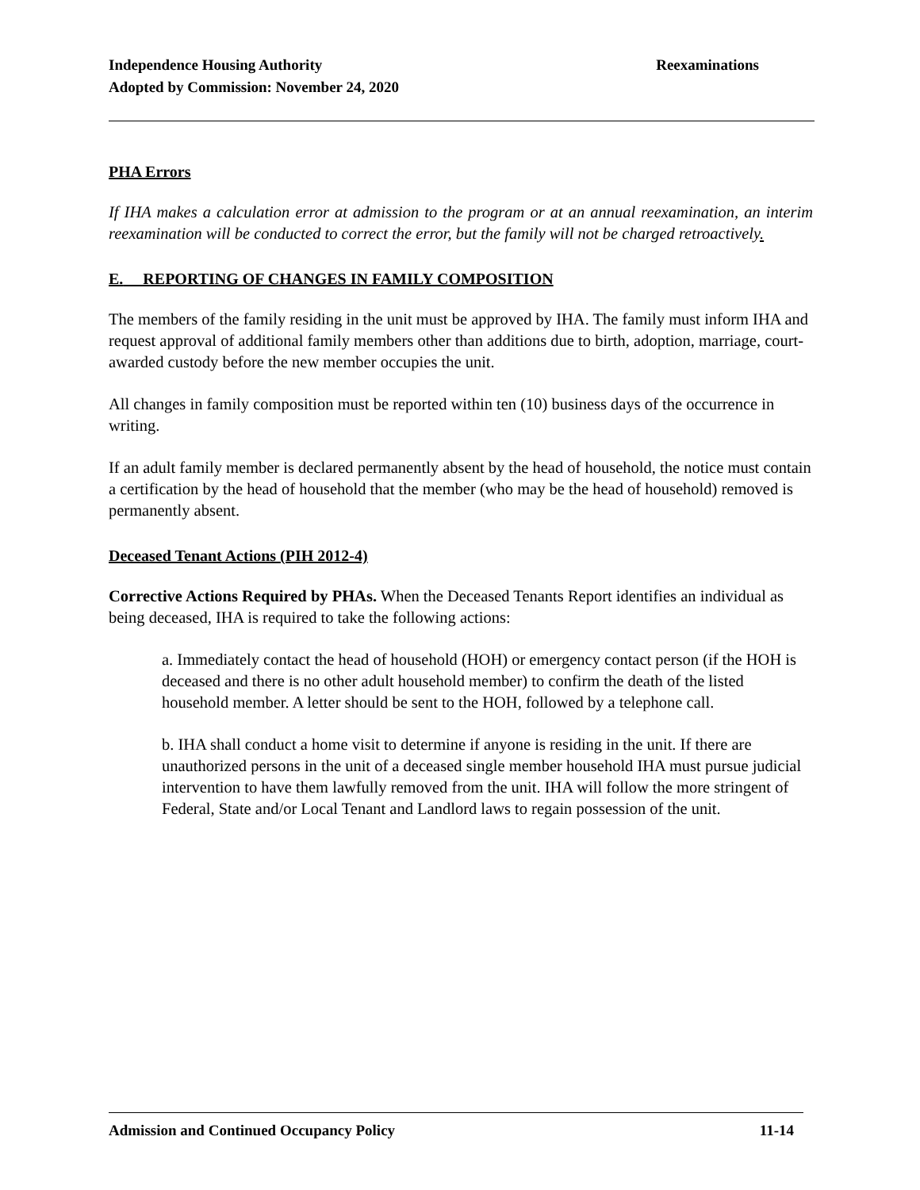Independence Housing Authority
Adopted by Commission: November 24, 2020
Reexaminations
PHA Errors
If IHA makes a calculation error at admission to the program or at an annual reexamination, an interim reexamination will be conducted to correct the error, but the family will not be charged retroactively.
E. REPORTING OF CHANGES IN FAMILY COMPOSITION
The members of the family residing in the unit must be approved by IHA. The family must inform IHA and request approval of additional family members other than additions due to birth, adoption, marriage, court-awarded custody before the new member occupies the unit.
All changes in family composition must be reported within ten (10) business days of the occurrence in writing.
If an adult family member is declared permanently absent by the head of household, the notice must contain a certification by the head of household that the member (who may be the head of household) removed is permanently absent.
Deceased Tenant Actions (PIH 2012-4)
Corrective Actions Required by PHAs. When the Deceased Tenants Report identifies an individual as being deceased, IHA is required to take the following actions:
a. Immediately contact the head of household (HOH) or emergency contact person (if the HOH is deceased and there is no other adult household member) to confirm the death of the listed household member. A letter should be sent to the HOH, followed by a telephone call.
b. IHA shall conduct a home visit to determine if anyone is residing in the unit. If there are unauthorized persons in the unit of a deceased single member household IHA must pursue judicial intervention to have them lawfully removed from the unit. IHA will follow the more stringent of Federal, State and/or Local Tenant and Landlord laws to regain possession of the unit.
Admission and Continued Occupancy Policy 11-14